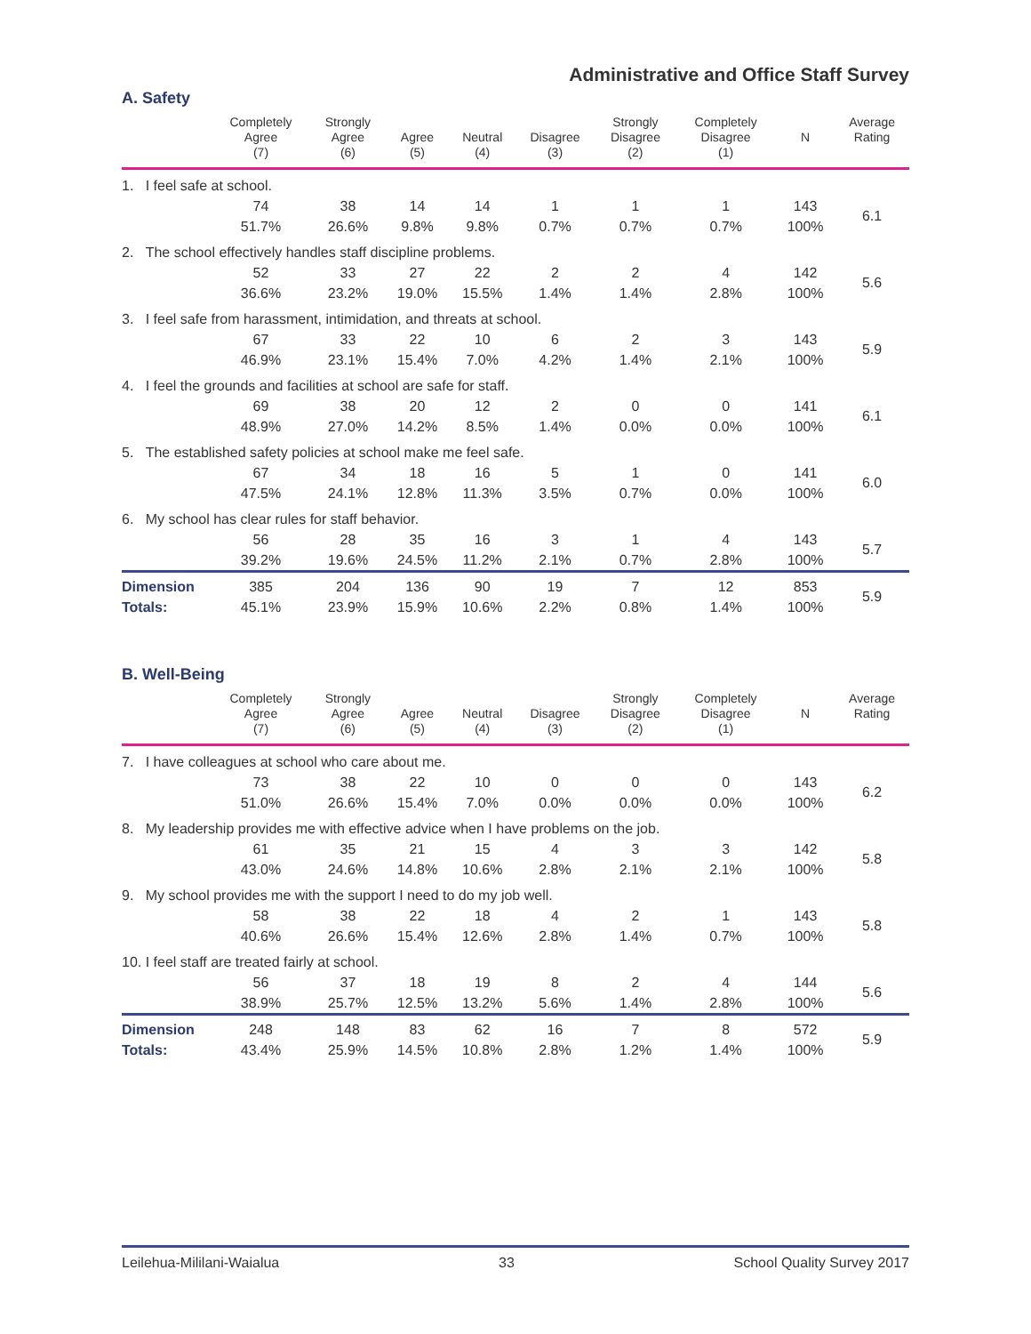Administrative and Office Staff Survey
A. Safety
| | Completely Agree (7) | Strongly Agree (6) | Agree (5) | Neutral (4) | Disagree (3) | Strongly Disagree (2) | Completely Disagree (1) | N | Average Rating |
| --- | --- | --- | --- | --- | --- | --- | --- | --- | --- |
| 1. I feel safe at school. | | | | | | | | | |
| | 74 | 38 | 14 | 14 | 1 | 1 | 1 | 143 | 6.1 |
| | 51.7% | 26.6% | 9.8% | 9.8% | 0.7% | 0.7% | 0.7% | 100% | |
| 2. The school effectively handles staff discipline problems. | | | | | | | | | |
| | 52 | 33 | 27 | 22 | 2 | 2 | 4 | 142 | 5.6 |
| | 36.6% | 23.2% | 19.0% | 15.5% | 1.4% | 1.4% | 2.8% | 100% | |
| 3. I feel safe from harassment, intimidation, and threats at school. | | | | | | | | | |
| | 67 | 33 | 22 | 10 | 6 | 2 | 3 | 143 | 5.9 |
| | 46.9% | 23.1% | 15.4% | 7.0% | 4.2% | 1.4% | 2.1% | 100% | |
| 4. I feel the grounds and facilities at school are safe for staff. | | | | | | | | | |
| | 69 | 38 | 20 | 12 | 2 | 0 | 0 | 141 | 6.1 |
| | 48.9% | 27.0% | 14.2% | 8.5% | 1.4% | 0.0% | 0.0% | 100% | |
| 5. The established safety policies at school make me feel safe. | | | | | | | | | |
| | 67 | 34 | 18 | 16 | 5 | 1 | 0 | 141 | 6.0 |
| | 47.5% | 24.1% | 12.8% | 11.3% | 3.5% | 0.7% | 0.0% | 100% | |
| 6. My school has clear rules for staff behavior. | | | | | | | | | |
| | 56 | 28 | 35 | 16 | 3 | 1 | 4 | 143 | 5.7 |
| | 39.2% | 19.6% | 24.5% | 11.2% | 2.1% | 0.7% | 2.8% | 100% | |
| Dimension | 385 | 204 | 136 | 90 | 19 | 7 | 12 | 853 | 5.9 |
| Totals: | 45.1% | 23.9% | 15.9% | 10.6% | 2.2% | 0.8% | 1.4% | 100% | |
B. Well-Being
| | Completely Agree (7) | Strongly Agree (6) | Agree (5) | Neutral (4) | Disagree (3) | Strongly Disagree (2) | Completely Disagree (1) | N | Average Rating |
| --- | --- | --- | --- | --- | --- | --- | --- | --- | --- |
| 7. I have colleagues at school who care about me. | | | | | | | | | |
| | 73 | 38 | 22 | 10 | 0 | 0 | 0 | 143 | 6.2 |
| | 51.0% | 26.6% | 15.4% | 7.0% | 0.0% | 0.0% | 0.0% | 100% | |
| 8. My leadership provides me with effective advice when I have problems on the job. | | | | | | | | | |
| | 61 | 35 | 21 | 15 | 4 | 3 | 3 | 142 | 5.8 |
| | 43.0% | 24.6% | 14.8% | 10.6% | 2.8% | 2.1% | 2.1% | 100% | |
| 9. My school provides me with the support I need to do my job well. | | | | | | | | | |
| | 58 | 38 | 22 | 18 | 4 | 2 | 1 | 143 | 5.8 |
| | 40.6% | 26.6% | 15.4% | 12.6% | 2.8% | 1.4% | 0.7% | 100% | |
| 10. I feel staff are treated fairly at school. | | | | | | | | | |
| | 56 | 37 | 18 | 19 | 8 | 2 | 4 | 144 | 5.6 |
| | 38.9% | 25.7% | 12.5% | 13.2% | 5.6% | 1.4% | 2.8% | 100% | |
| Dimension | 248 | 148 | 83 | 62 | 16 | 7 | 8 | 572 | 5.9 |
| Totals: | 43.4% | 25.9% | 14.5% | 10.8% | 2.8% | 1.2% | 1.4% | 100% | |
Leilehua-Mililani-Waialua 33 School Quality Survey 2017